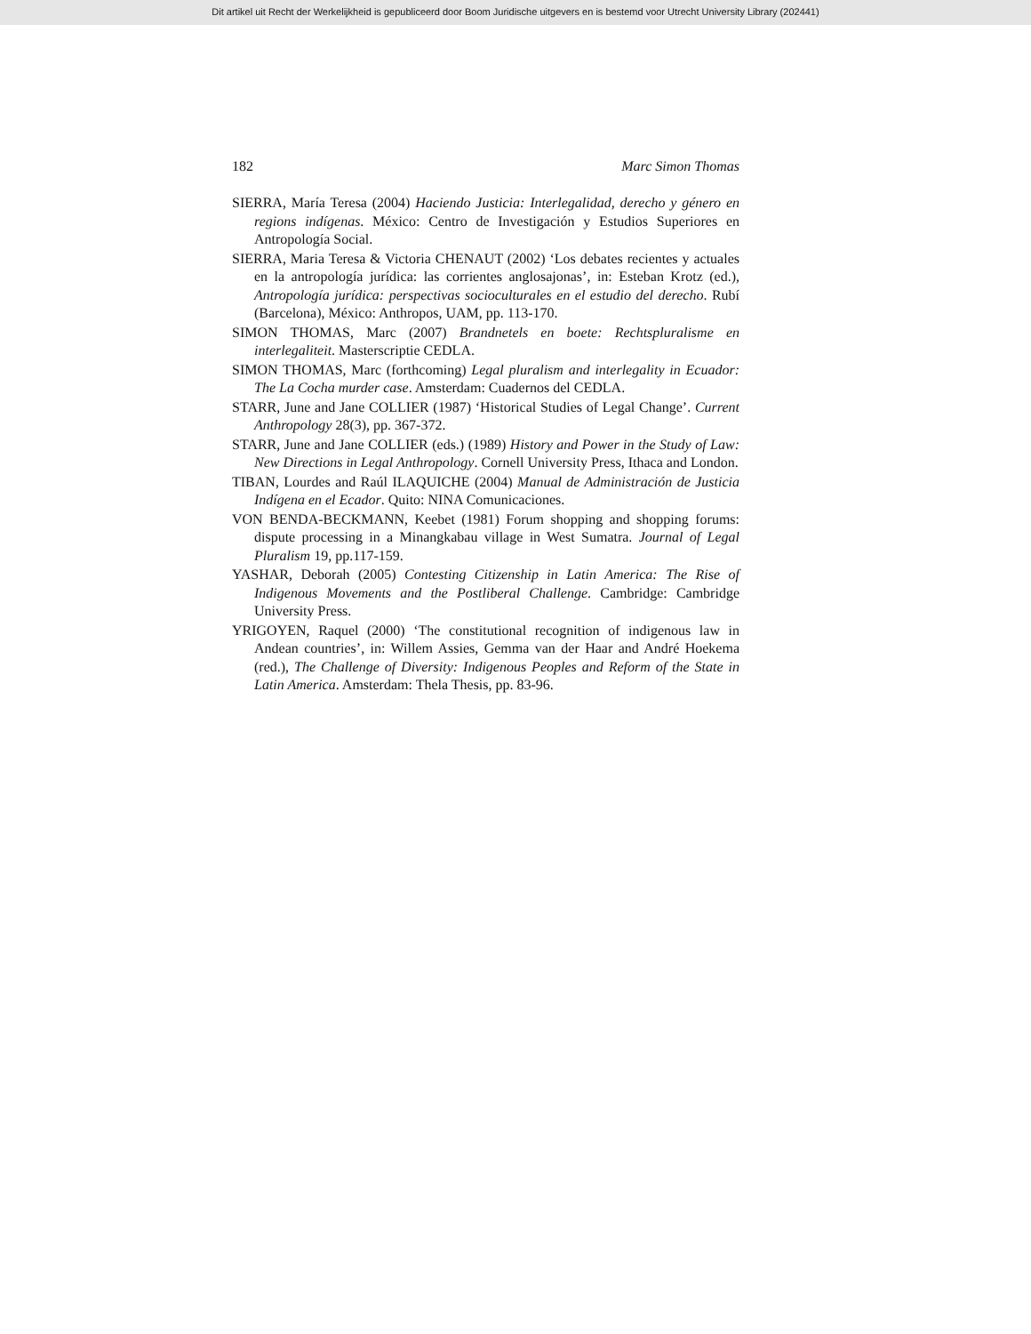Dit artikel uit Recht der Werkelijkheid is gepubliceerd door Boom Juridische uitgevers en is bestemd voor Utrecht University Library (202441)
182 Marc Simon Thomas
SIERRA, María Teresa (2004) Haciendo Justicia: Interlegalidad, derecho y género en regions indígenas. México: Centro de Investigación y Estudios Superiores en Antropología Social.
SIERRA, Maria Teresa & Victoria CHENAUT (2002) ‘Los debates recientes y actuales en la antropología jurídica: las corrientes anglosajonas’, in: Esteban Krotz (ed.), Antropología jurídica: perspectivas socioculturales en el estudio del derecho. Rubí (Barcelona), México: Anthropos, UAM, pp. 113-170.
SIMON THOMAS, Marc (2007) Brandnetels en boete: Rechtspluralisme en interlegaliteit. Masterscriptie CEDLA.
SIMON THOMAS, Marc (forthcoming) Legal pluralism and interlegality in Ecuador: The La Cocha murder case. Amsterdam: Cuadernos del CEDLA.
STARR, June and Jane COLLIER (1987) ‘Historical Studies of Legal Change’. Current Anthropology 28(3), pp. 367-372.
STARR, June and Jane COLLIER (eds.) (1989) History and Power in the Study of Law: New Directions in Legal Anthropology. Cornell University Press, Ithaca and London.
TIBAN, Lourdes and Raúl ILAQUICHE (2004) Manual de Administración de Justicia Indígena en el Ecador. Quito: NINA Comunicaciones.
VON BENDA-BECKMANN, Keebet (1981) Forum shopping and shopping forums: dispute processing in a Minangkabau village in West Sumatra. Journal of Legal Pluralism 19, pp.117-159.
YASHAR, Deborah (2005) Contesting Citizenship in Latin America: The Rise of Indigenous Movements and the Postliberal Challenge. Cambridge: Cambridge University Press.
YRIGOYEN, Raquel (2000) ‘The constitutional recognition of indigenous law in Andean countries’, in: Willem Assies, Gemma van der Haar and André Hoekema (red.), The Challenge of Diversity: Indigenous Peoples and Reform of the State in Latin America. Amsterdam: Thela Thesis, pp. 83-96.